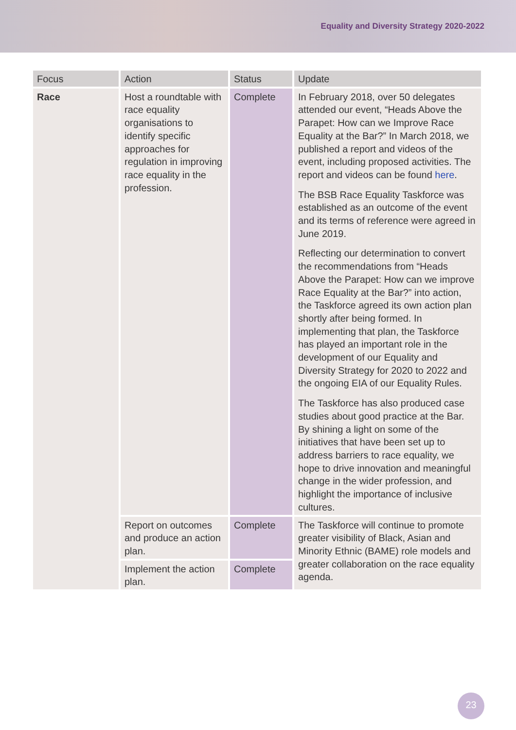Equality and Diversity Strategy 2020-2022
| Focus | Action | Status | Update |
| --- | --- | --- | --- |
| Race | Host a roundtable with race equality organisations to identify specific approaches for regulation in improving race equality in the profession. | Complete | In February 2018, over 50 delegates attended our event, “Heads Above the Parapet: How can we Improve Race Equality at the Bar?” In March 2018, we published a report and videos of the event, including proposed activities. The report and videos can be found here . The BSB Race Equality Taskforce was established as an outcome of the event and its terms of reference were agreed in June 2019. Reflecting our determination to convert the recommendations from “Heads Above the Parapet: How can we improve Race Equality at the Bar?” into action, the Taskforce agreed its own action plan shortly after being formed. In implementing that plan, the Taskforce has played an important role in the development of our Equality and Diversity Strategy for 2020 to 2022 and the ongoing EIA of our Equality Rules. The Taskforce has also produced case studies about good practice at the Bar. By shining a light on some of the initiatives that have been set up to address barriers to race equality, we hope to drive innovation and meaningful change in the wider profession, and highlight the importance of inclusive cultures. |
| | Report on outcomes and produce an action plan. | Complete | The Taskforce will continue to promote greater visibility of Black, Asian and Minority Ethnic (BAME) role models and greater collaboration on the race equality agenda. |
| | Implement the action plan. | Complete | |
23